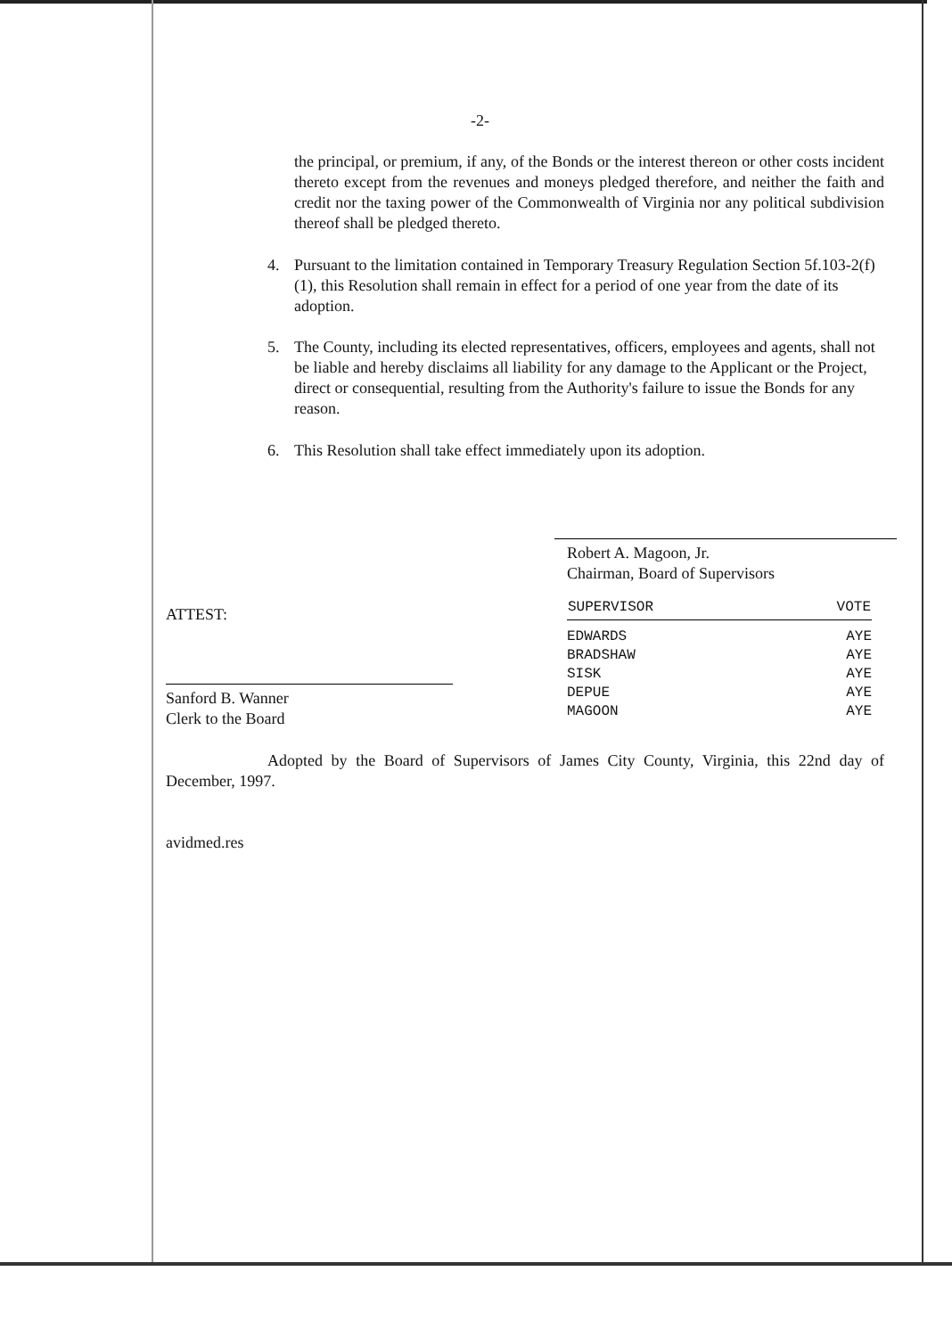-2-
the principal, or premium, if any, of the Bonds or the interest thereon or other costs incident thereto except from the revenues and moneys pledged therefore, and neither the faith and credit nor the taxing power of the Commonwealth of Virginia nor any political subdivision thereof shall be pledged thereto.
4. Pursuant to the limitation contained in Temporary Treasury Regulation Section 5f.103-2(f)(1), this Resolution shall remain in effect for a period of one year from the date of its adoption.
5. The County, including its elected representatives, officers, employees and agents, shall not be liable and hereby disclaims all liability for any damage to the Applicant or the Project, direct or consequential, resulting from the Authority's failure to issue the Bonds for any reason.
6. This Resolution shall take effect immediately upon its adoption.
Robert A. Magoon, Jr.
Chairman, Board of Supervisors
ATTEST:
Sanford B. Wanner
Clerk to the Board
| SUPERVISOR | VOTE |
| --- | --- |
| EDWARDS | AYE |
| BRADSHAW | AYE |
| SISK | AYE |
| DEPUE | AYE |
| MAGOON | AYE |
Adopted by the Board of Supervisors of James City County, Virginia, this 22nd day of December, 1997.
avidmed.res